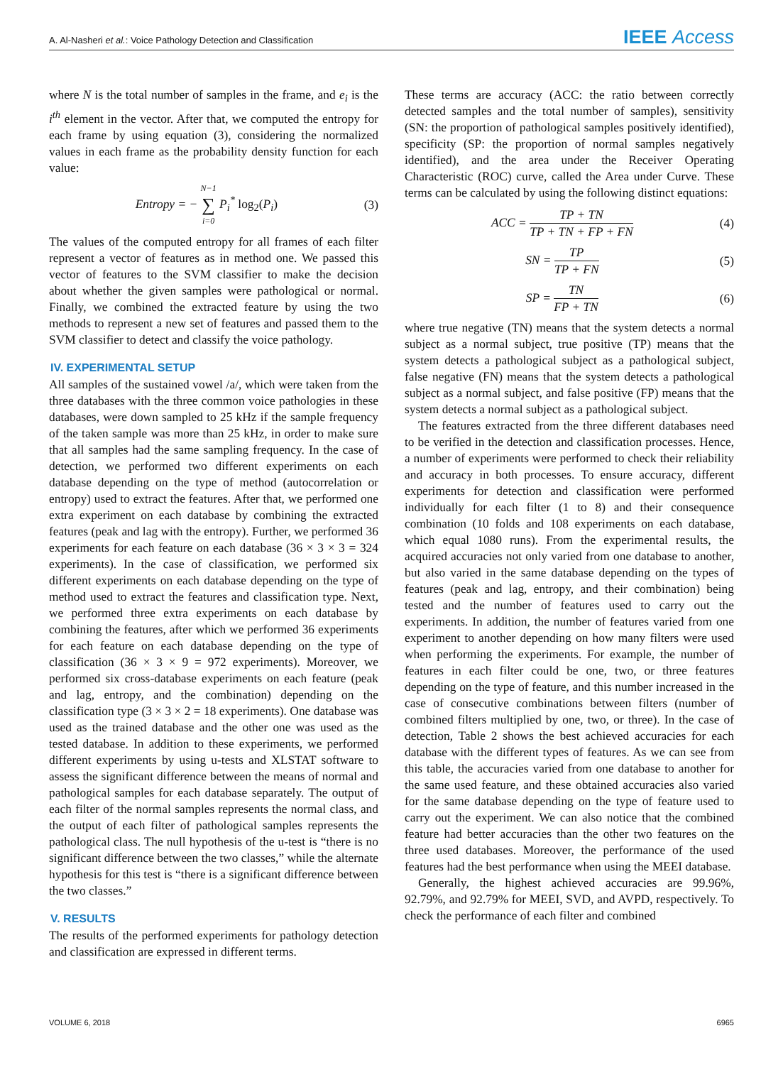A. Al-Nasheri et al.: Voice Pathology Detection and Classification
IEEE Access
where N is the total number of samples in the frame, and e<sub>i</sub> is the i<sup>th</sup> element in the vector. After that, we computed the entropy for each frame by using equation (3), considering the normalized values in each frame as the probability density function for each value:
Entropy = − N−1 ∑ i=0 P<sub>i</sub><sup>*</sup> log<sub>2</sub>(P<sub>i</sub>)
(3)
The values of the computed entropy for all frames of each filter represent a vector of features as in method one. We passed this vector of features to the SVM classifier to make the decision about whether the given samples were pathological or normal. Finally, we combined the extracted feature by using the two methods to represent a new set of features and passed them to the SVM classifier to detect and classify the voice pathology.
IV. EXPERIMENTAL SETUP
All samples of the sustained vowel /a/, which were taken from the three databases with the three common voice pathologies in these databases, were down sampled to 25 kHz if the sample frequency of the taken sample was more than 25 kHz, in order to make sure that all samples had the same sampling frequency. In the case of detection, we performed two different experiments on each database depending on the type of method (autocorrelation or entropy) used to extract the features. After that, we performed one extra experiment on each database by combining the extracted features (peak and lag with the entropy). Further, we performed 36 experiments for each feature on each database (36 × 3 × 3 = 324 experiments). In the case of classification, we performed six different experiments on each database depending on the type of method used to extract the features and classification type. Next, we performed three extra experiments on each database by combining the features, after which we performed 36 experiments for each feature on each database depending on the type of classification (36 × 3 × 9 = 972 experiments). Moreover, we performed six cross-database experiments on each feature (peak and lag, entropy, and the combination) depending on the classification type (3 × 3 × 2 = 18 experiments). One database was used as the trained database and the other one was used as the tested database. In addition to these experiments, we performed different experiments by using u-tests and XLSTAT software to assess the significant difference between the means of normal and pathological samples for each database separately. The output of each filter of the normal samples represents the normal class, and the output of each filter of pathological samples represents the pathological class. The null hypothesis of the u-test is “there is no significant difference between the two classes,” while the alternate hypothesis for this test is “there is a significant difference between the two classes.”
V. RESULTS
The results of the performed experiments for pathology detection and classification are expressed in different terms.
These terms are accuracy (ACC: the ratio between correctly detected samples and the total number of samples), sensitivity (SN: the proportion of pathological samples positively identified), specificity (SP: the proportion of normal samples negatively identified), and the area under the Receiver Operating Characteristic (ROC) curve, called the Area under Curve. These terms can be calculated by using the following distinct equations:
ACC = TP + TN TP + TN + FP + FN
(4)
SN = TP TP + FN (5)
SP = TN FP + TN (6)
where true negative (TN) means that the system detects a normal subject as a normal subject, true positive (TP) means that the system detects a pathological subject as a pathological subject, false negative (FN) means that the system detects a pathological subject as a normal subject, and false positive (FP) means that the system detects a normal subject as a pathological subject.
The features extracted from the three different databases need to be verified in the detection and classification processes. Hence, a number of experiments were performed to check their reliability and accuracy in both processes. To ensure accuracy, different experiments for detection and classification were performed individually for each filter (1 to 8) and their consequence combination (10 folds and 108 experiments on each database, which equal 1080 runs). From the experimental results, the acquired accuracies not only varied from one database to another, but also varied in the same database depending on the types of features (peak and lag, entropy, and their combination) being tested and the number of features used to carry out the experiments. In addition, the number of features varied from one experiment to another depending on how many filters were used when performing the experiments. For example, the number of features in each filter could be one, two, or three features depending on the type of feature, and this number increased in the case of consecutive combinations between filters (number of combined filters multiplied by one, two, or three). In the case of detection, Table 2 shows the best achieved accuracies for each database with the different types of features. As we can see from this table, the accuracies varied from one database to another for the same used feature, and these obtained accuracies also varied for the same database depending on the type of feature used to carry out the experiment. We can also notice that the combined feature had better accuracies than the other two features on the three used databases. Moreover, the performance of the used features had the best performance when using the MEEI database.
Generally, the highest achieved accuracies are 99.96%, 92.79%, and 92.79% for MEEI, SVD, and AVPD, respectively. To check the performance of each filter and combined
VOLUME 6, 2018 6965